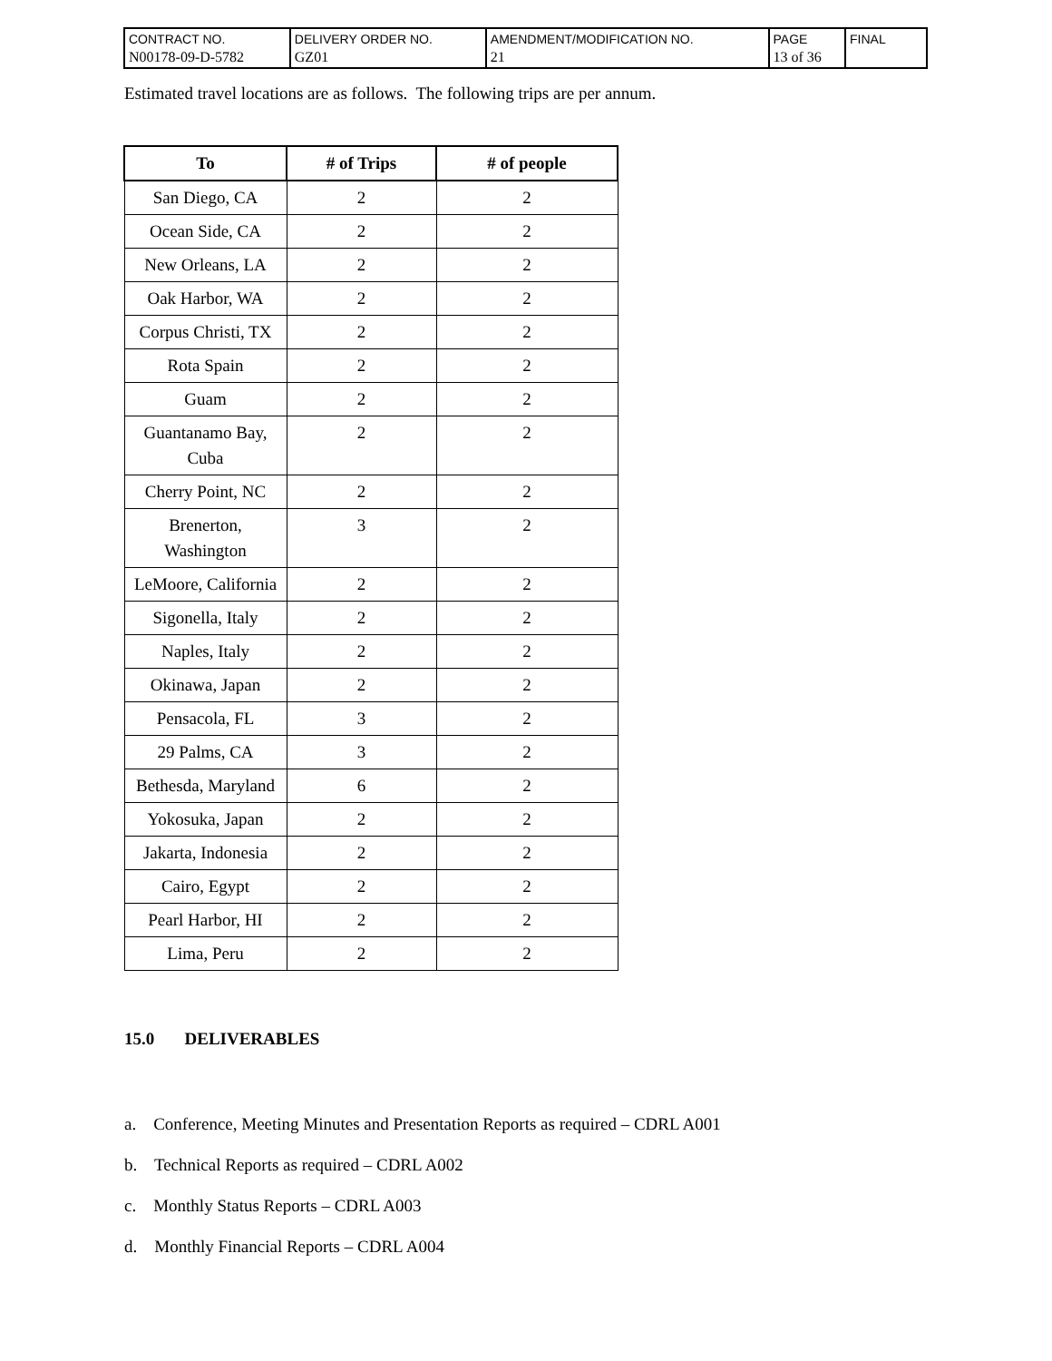| CONTRACT NO. N00178-09-D-5782 | DELIVERY ORDER NO. GZ01 | AMENDMENT/MODIFICATION NO. 21 | PAGE 13 of 36 | FINAL |
Estimated travel locations are as follows. The following trips are per annum.
| To | # of Trips | # of people |
| --- | --- | --- |
| San Diego, CA | 2 | 2 |
| Ocean Side, CA | 2 | 2 |
| New Orleans, LA | 2 | 2 |
| Oak Harbor, WA | 2 | 2 |
| Corpus Christi, TX | 2 | 2 |
| Rota Spain | 2 | 2 |
| Guam | 2 | 2 |
| Guantanamo Bay, Cuba | 2 | 2 |
| Cherry Point, NC | 2 | 2 |
| Brenerton, Washington | 3 | 2 |
| LeMoore, California | 2 | 2 |
| Sigonella, Italy | 2 | 2 |
| Naples, Italy | 2 | 2 |
| Okinawa, Japan | 2 | 2 |
| Pensacola, FL | 3 | 2 |
| 29 Palms, CA | 3 | 2 |
| Bethesda, Maryland | 6 | 2 |
| Yokosuka, Japan | 2 | 2 |
| Jakarta, Indonesia | 2 | 2 |
| Cairo, Egypt | 2 | 2 |
| Pearl Harbor, HI | 2 | 2 |
| Lima, Peru | 2 | 2 |
15.0 DELIVERABLES
a. Conference, Meeting Minutes and Presentation Reports as required – CDRL A001
b. Technical Reports as required – CDRL A002
c. Monthly Status Reports – CDRL A003
d. Monthly Financial Reports – CDRL A004